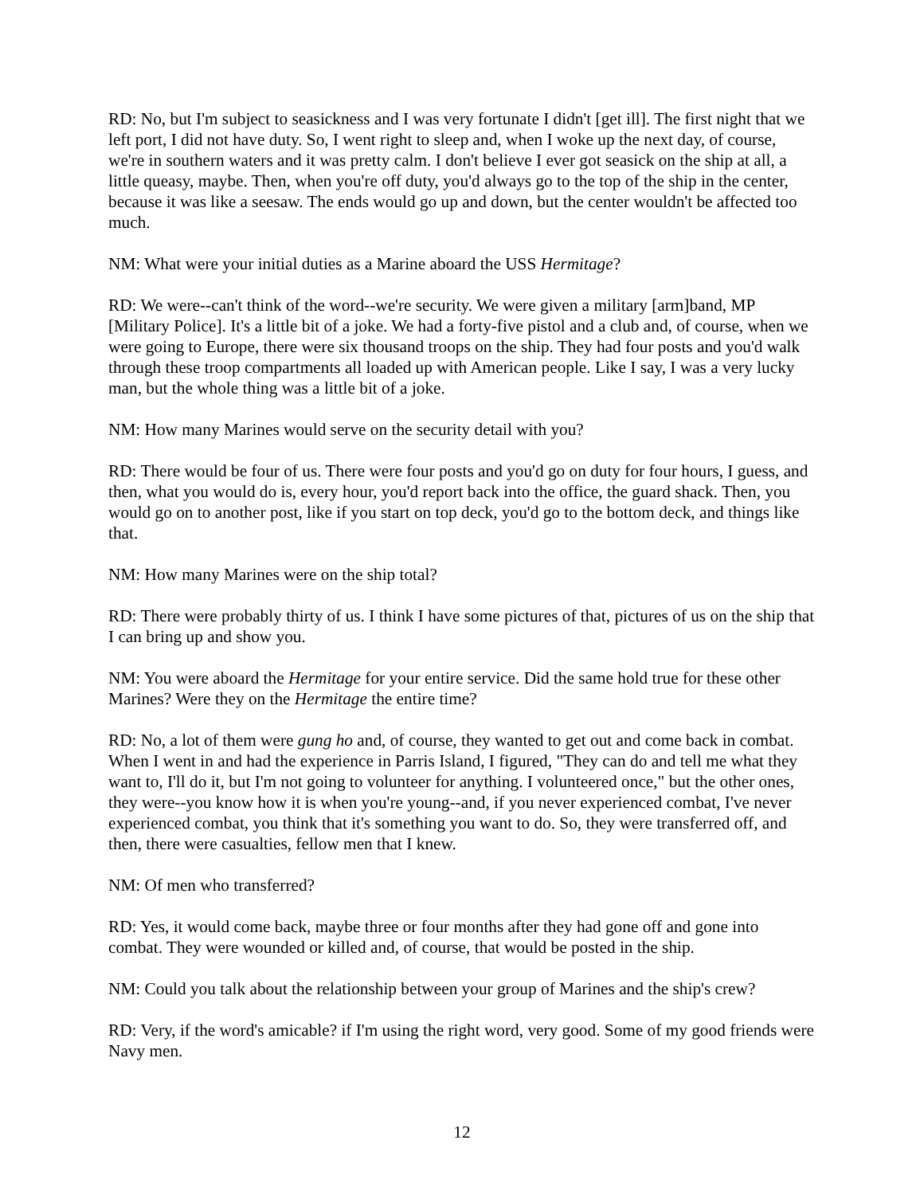RD: No, but I'm subject to seasickness and I was very fortunate I didn't [get ill]. The first night that we left port, I did not have duty. So, I went right to sleep and, when I woke up the next day, of course, we're in southern waters and it was pretty calm. I don't believe I ever got seasick on the ship at all, a little queasy, maybe. Then, when you're off duty, you'd always go to the top of the ship in the center, because it was like a seesaw. The ends would go up and down, but the center wouldn't be affected too much.
NM: What were your initial duties as a Marine aboard the USS Hermitage?
RD: We were--can't think of the word--we're security. We were given a military [arm]band, MP [Military Police]. It's a little bit of a joke. We had a forty-five pistol and a club and, of course, when we were going to Europe, there were six thousand troops on the ship. They had four posts and you'd walk through these troop compartments all loaded up with American people. Like I say, I was a very lucky man, but the whole thing was a little bit of a joke.
NM: How many Marines would serve on the security detail with you?
RD: There would be four of us. There were four posts and you'd go on duty for four hours, I guess, and then, what you would do is, every hour, you'd report back into the office, the guard shack. Then, you would go on to another post, like if you start on top deck, you'd go to the bottom deck, and things like that.
NM: How many Marines were on the ship total?
RD: There were probably thirty of us. I think I have some pictures of that, pictures of us on the ship that I can bring up and show you.
NM: You were aboard the Hermitage for your entire service. Did the same hold true for these other Marines? Were they on the Hermitage the entire time?
RD: No, a lot of them were gung ho and, of course, they wanted to get out and come back in combat. When I went in and had the experience in Parris Island, I figured, "They can do and tell me what they want to, I'll do it, but I'm not going to volunteer for anything. I volunteered once," but the other ones, they were--you know how it is when you're young--and, if you never experienced combat, I've never experienced combat, you think that it's something you want to do. So, they were transferred off, and then, there were casualties, fellow men that I knew.
NM: Of men who transferred?
RD: Yes, it would come back, maybe three or four months after they had gone off and gone into combat. They were wounded or killed and, of course, that would be posted in the ship.
NM: Could you talk about the relationship between your group of Marines and the ship's crew?
RD: Very, if the word's amicable? if I'm using the right word, very good. Some of my good friends were Navy men.
12